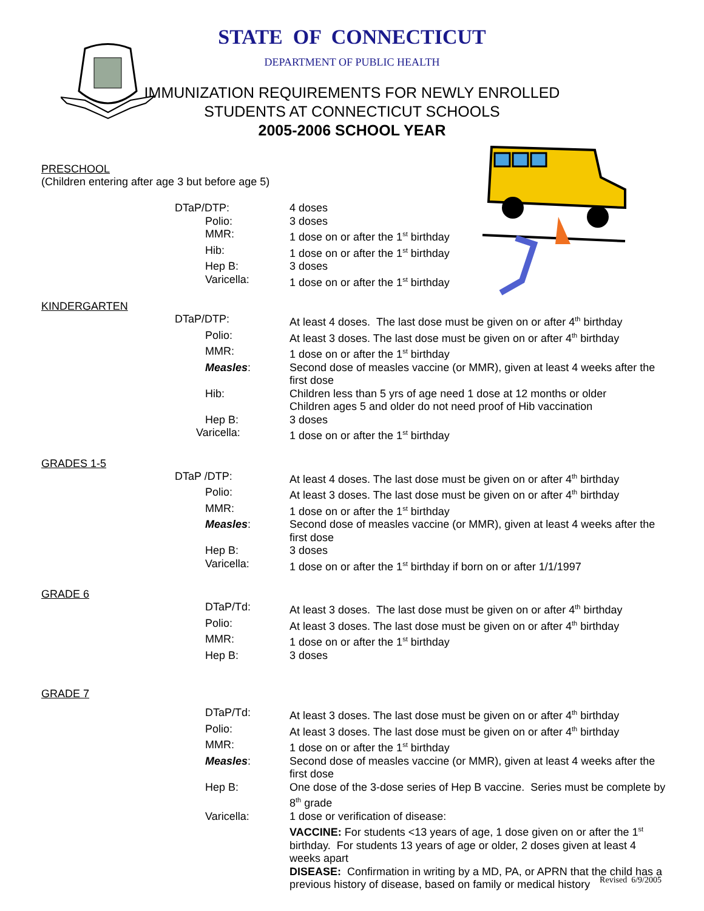STATE OF CONNECTICUT
DEPARTMENT OF PUBLIC HEALTH
IMMUNIZATION REQUIREMENTS FOR NEWLY ENROLLED
STUDENTS AT CONNECTICUT SCHOOLS
2005-2006 SCHOOL YEAR
PRESCHOOL
(Children entering after age 3 but before age 5)
| DTaP/DTP: | 4 doses |
| Polio: | 3 doses |
| MMR: | 1 dose on or after the 1<sup>st</sup> birthday |
| Hib: | 1 dose on or after the 1<sup>st</sup> birthday |
| Hep B: | 3 doses |
| Varicella: | 1 dose on or after the 1<sup>st</sup> birthday |
KINDERGARTEN
| DTaP/DTP: | At least 4 doses. The last dose must be given on or after 4<sup>th</sup> birthday |
| Polio: | At least 3 doses. The last dose must be given on or after 4<sup>th</sup> birthday |
| MMR: | 1 dose on or after the 1<sup>st</sup> birthday |
| Measles : | Second dose of measles vaccine (or MMR), given at least 4 weeks after the first dose |
| Hib: | Children less than 5 yrs of age need 1 dose at 12 months or older Children ages 5 and older do not need proof of Hib vaccination |
| Hep B: | 3 doses |
| Varicella: | 1 dose on or after the 1<sup>st</sup> birthday |
GRADES 1-5
| DTaP /DTP: | At least 4 doses. The last dose must be given on or after 4<sup>th</sup> birthday |
| Polio: | At least 3 doses. The last dose must be given on or after 4<sup>th</sup> birthday |
| MMR: | 1 dose on or after the 1<sup>st</sup> birthday |
| Measles : | Second dose of measles vaccine (or MMR), given at least 4 weeks after the first dose |
| Hep B: | 3 doses |
| Varicella: | 1 dose on or after the 1<sup>st</sup> birthday if born on or after 1/1/1997 |
GRADE 6
| DTaP/Td: | At least 3 doses. The last dose must be given on or after 4<sup>th</sup> birthday |
| Polio: | At least 3 doses. The last dose must be given on or after 4<sup>th</sup> birthday |
| MMR: | 1 dose on or after the 1<sup>st</sup> birthday |
| Hep B: | 3 doses |
GRADE 7
| DTaP/Td: | At least 3 doses. The last dose must be given on or after 4<sup>th</sup> birthday |
| Polio: | At least 3 doses. The last dose must be given on or after 4<sup>th</sup> birthday |
| MMR: | 1 dose on or after the 1<sup>st</sup> birthday |
| Measles : | Second dose of measles vaccine (or MMR), given at least 4 weeks after the first dose |
| Hep B: | One dose of the 3-dose series of Hep B vaccine. Series must be complete by 8<sup>th</sup> grade |
| Varicella: | 1 dose or verification of disease: VACCINE: For students <13 years of age, 1 dose given on or after the 1<sup>st</sup> birthday. For students 13 years of age or older, 2 doses given at least 4 weeks apart DISEASE: Confirmation in writing by a MD, PA, or APRN that the child has a previous history of disease, based on family or medical history |
Revised 6/9/2005